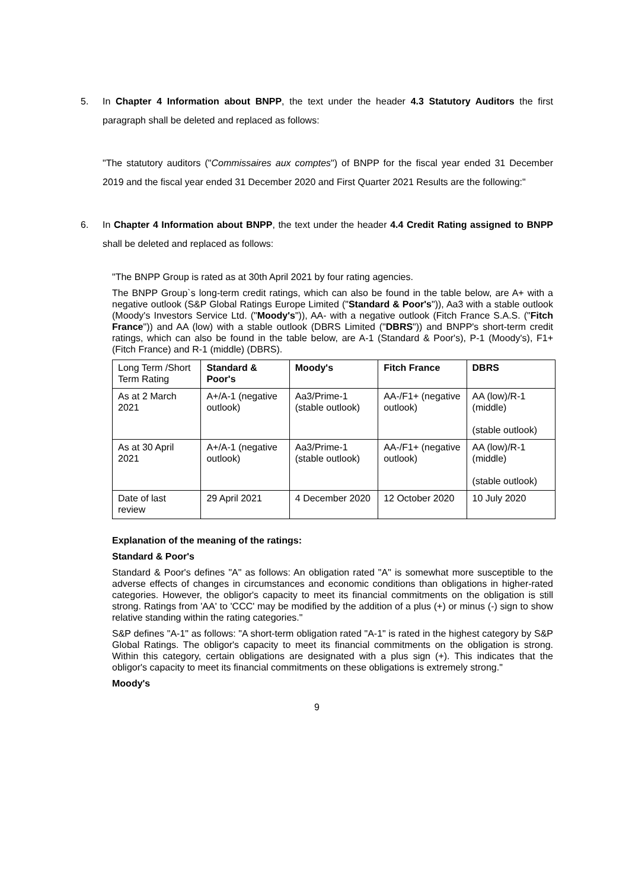5. In Chapter 4 Information about BNPP, the text under the header 4.3 Statutory Auditors the first paragraph shall be deleted and replaced as follows:
"The statutory auditors ("Commissaires aux comptes") of BNPP for the fiscal year ended 31 December 2019 and the fiscal year ended 31 December 2020 and First Quarter 2021 Results are the following:"
6. In Chapter 4 Information about BNPP, the text under the header 4.4 Credit Rating assigned to BNPP shall be deleted and replaced as follows:
"The BNPP Group is rated as at 30th April 2021 by four rating agencies.
The BNPP Group`s long-term credit ratings, which can also be found in the table below, are A+ with a negative outlook (S&P Global Ratings Europe Limited ("Standard & Poor's")), Aa3 with a stable outlook (Moody's Investors Service Ltd. ("Moody's")), AA- with a negative outlook (Fitch France S.A.S. ("Fitch France")) and AA (low) with a stable outlook (DBRS Limited ("DBRS")) and BNPP's short-term credit ratings, which can also be found in the table below, are A-1 (Standard & Poor's), P-1 (Moody's), F1+ (Fitch France) and R-1 (middle) (DBRS).
| Long Term /Short Term Rating | Standard & Poor's | Moody's | Fitch France | DBRS |
| As at 2 March 2021 | A+/A-1 (negative outlook) | Aa3/Prime-1 (stable outlook) | AA-/F1+ (negative outlook) | AA (low)/R-1 (middle) (stable outlook) |
| As at 30 April 2021 | A+/A-1 (negative outlook) | Aa3/Prime-1 (stable outlook) | AA-/F1+ (negative outlook) | AA (low)/R-1 (middle) (stable outlook) |
| Date of last review | 29 April 2021 | 4 December 2020 | 12 October 2020 | 10 July 2020 |
Explanation of the meaning of the ratings:
Standard & Poor's
Standard & Poor's defines "A" as follows: An obligation rated "A" is somewhat more susceptible to the adverse effects of changes in circumstances and economic conditions than obligations in higher-rated categories. However, the obligor's capacity to meet its financial commitments on the obligation is still strong. Ratings from 'AA' to 'CCC' may be modified by the addition of a plus (+) or minus (-) sign to show relative standing within the rating categories."
S&P defines "A-1" as follows: "A short-term obligation rated "A-1" is rated in the highest category by S&P Global Ratings. The obligor's capacity to meet its financial commitments on the obligation is strong. Within this category, certain obligations are designated with a plus sign (+). This indicates that the obligor's capacity to meet its financial commitments on these obligations is extremely strong."
Moody's
9